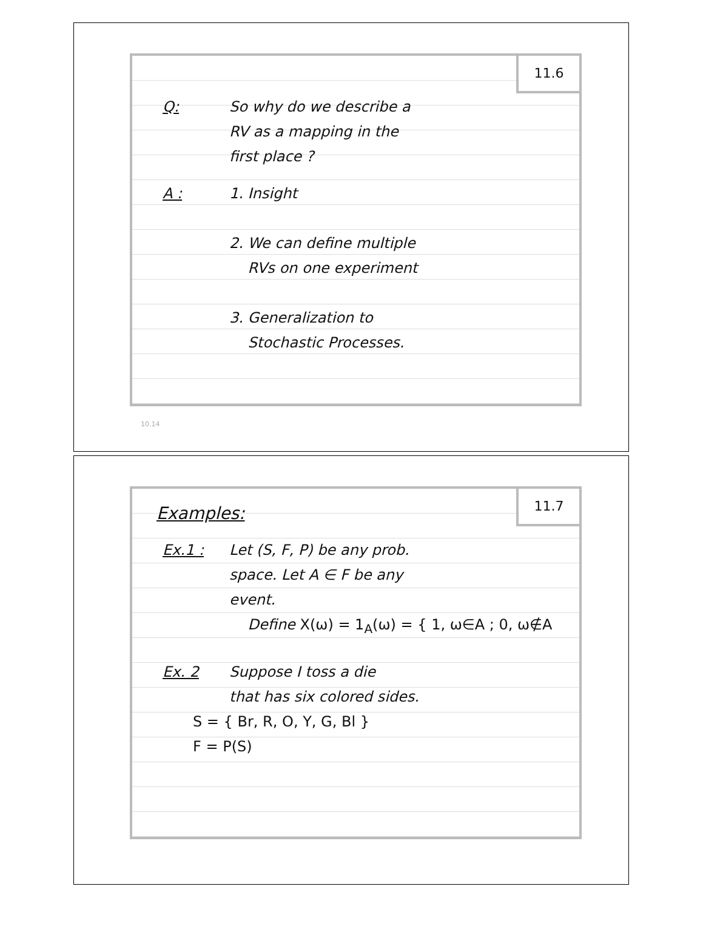11.6
Q: So why do we describe a
RV as a mapping in the
first place ?
A : 1. Insight
2. We can define multiple
RVs on one experiment
3. Generalization to
Stochastic Processes.
10.14
11.7
Examples:
Ex.1 : Let (S, F, P) be any prob.
space. Let A ∈ F be any
event.
Define X(ω) = 1<sub>A</sub>(ω) = { 1, ω∈A ; 0, ω∉A
Ex. 2 Suppose I toss a die
that has six colored sides.
S = { Br, R, O, Y, G, Bl }
F = P(S)